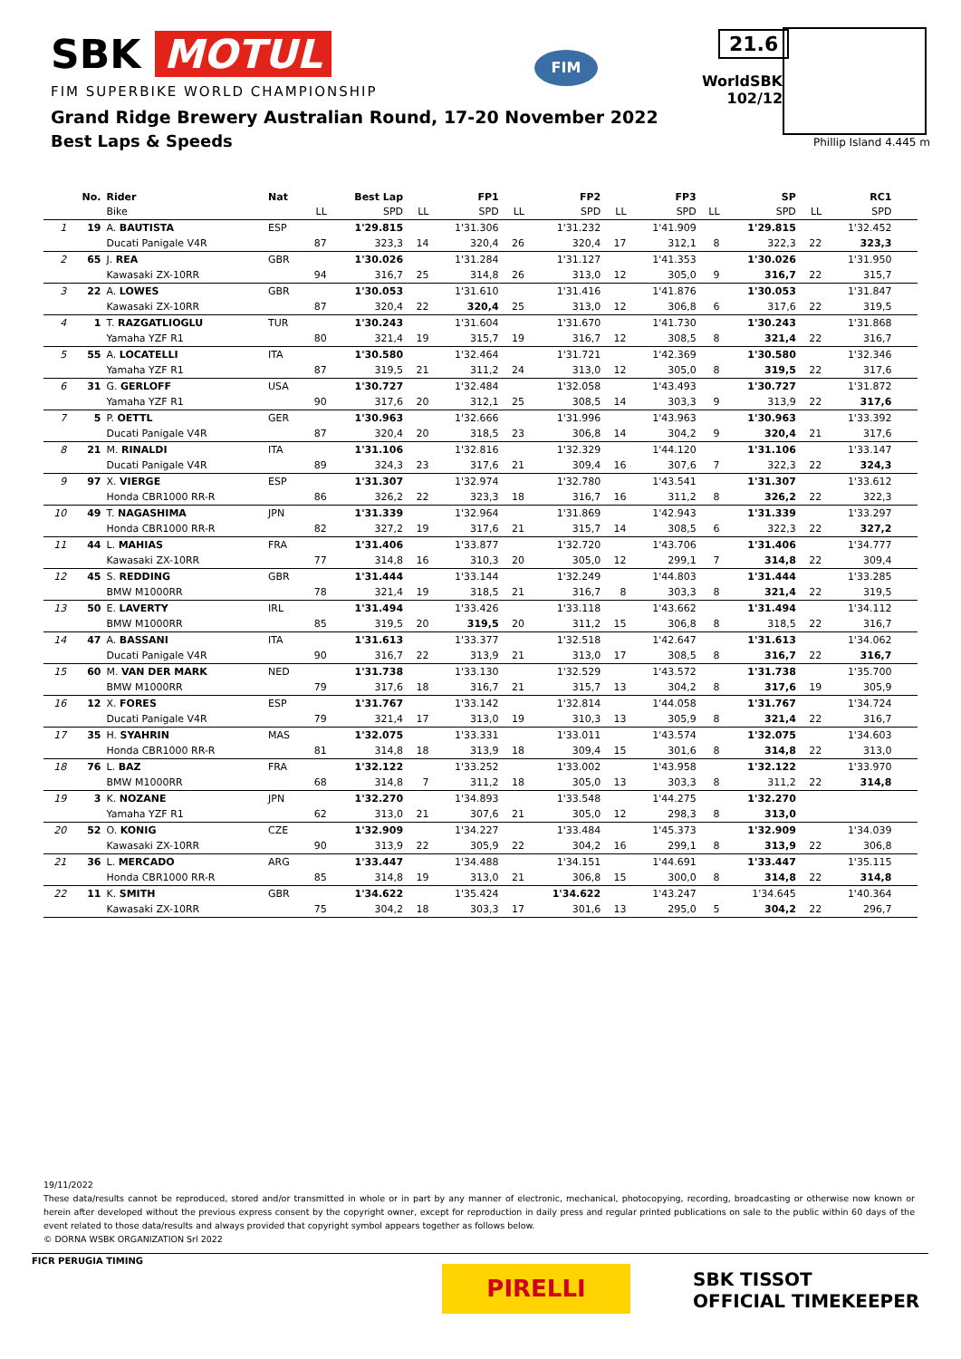SBK MOTUL
FIM SUPERBIKE WORLD CHAMPIONSHIP
FIM
21.6
WorldSBK
102/12
Phillip Island 4.445 m
Grand Ridge Brewery Australian Round, 17-20 November 2022
Best Laps & Speeds
| | No. | Rider | Nat | Best Lap | | FP1 | | FP2 | | FP3 | | SP | | RC1 | | | | |
| --- | --- | --- | --- | --- | --- | --- | --- | --- | --- | --- | --- | --- | --- | --- | --- | --- | --- | --- |
| | | Bike | | LL | SPD | LL | SPD | LL | SPD | LL | SPD | LL | SPD | LL | SPD | | | |
| 1 | 19 | A. BAUTISTA | ESP | | 1'29.815 | | 1'31.306 | | 1'31.232 | | 1'41.909 | | 1'29.815 | | 1'32.452 | | | |
| | | Ducati Panigale V4R | | 87 | 323,3 | 14 | 320,4 | 26 | 320,4 | 17 | 312,1 | 8 | 322,3 | 22 | 323,3 | | | |
| 2 | 65 | J. REA | GBR | | 1'30.026 | | 1'31.284 | | 1'31.127 | | 1'41.353 | | 1'30.026 | | 1'31.950 | | | |
| | | Kawasaki ZX-10RR | | 94 | 316,7 | 25 | 314,8 | 26 | 313,0 | 12 | 305,0 | 9 | 316,7 | 22 | 315,7 | | | |
| 3 | 22 | A. LOWES | GBR | | 1'30.053 | | 1'31.610 | | 1'31.416 | | 1'41.876 | | 1'30.053 | | 1'31.847 | | | |
| | | Kawasaki ZX-10RR | | 87 | 320,4 | 22 | 320,4 | 25 | 313,0 | 12 | 306,8 | 6 | 317,6 | 22 | 319,5 | | | |
| 4 | 1 | T. RAZGATLIOGLU | TUR | | 1'30.243 | | 1'31.604 | | 1'31.670 | | 1'41.730 | | 1'30.243 | | 1'31.868 | | | |
| | | Yamaha YZF R1 | | 80 | 321,4 | 19 | 315,7 | 19 | 316,7 | 12 | 308,5 | 8 | 321,4 | 22 | 316,7 | | | |
| 5 | 55 | A. LOCATELLI | ITA | | 1'30.580 | | 1'32.464 | | 1'31.721 | | 1'42.369 | | 1'30.580 | | 1'32.346 | | | |
| | | Yamaha YZF R1 | | 87 | 319,5 | 21 | 311,2 | 24 | 313,0 | 12 | 305,0 | 8 | 319,5 | 22 | 317,6 | | | |
| 6 | 31 | G. GERLOFF | USA | | 1'30.727 | | 1'32.484 | | 1'32.058 | | 1'43.493 | | 1'30.727 | | 1'31.872 | | | |
| | | Yamaha YZF R1 | | 90 | 317,6 | 20 | 312,1 | 25 | 308,5 | 14 | 303,3 | 9 | 313,9 | 22 | 317,6 | | | |
| 7 | 5 | P. OETTL | GER | | 1'30.963 | | 1'32.666 | | 1'31.996 | | 1'43.963 | | 1'30.963 | | 1'33.392 | | | |
| | | Ducati Panigale V4R | | 87 | 320,4 | 20 | 318,5 | 23 | 306,8 | 14 | 304,2 | 9 | 320,4 | 21 | 317,6 | | | |
| 8 | 21 | M. RINALDI | ITA | | 1'31.106 | | 1'32.816 | | 1'32.329 | | 1'44.120 | | 1'31.106 | | 1'33.147 | | | |
| | | Ducati Panigale V4R | | 89 | 324,3 | 23 | 317,6 | 21 | 309,4 | 16 | 307,6 | 7 | 322,3 | 22 | 324,3 | | | |
| 9 | 97 | X. VIERGE | ESP | | 1'31.307 | | 1'32.974 | | 1'32.780 | | 1'43.541 | | 1'31.307 | | 1'33.612 | | | |
| | | Honda CBR1000 RR-R | | 86 | 326,2 | 22 | 323,3 | 18 | 316,7 | 16 | 311,2 | 8 | 326,2 | 22 | 322,3 | | | |
| 10 | 49 | T. NAGASHIMA | JPN | | 1'31.339 | | 1'32.964 | | 1'31.869 | | 1'42.943 | | 1'31.339 | | 1'33.297 | | | |
| | | Honda CBR1000 RR-R | | 82 | 327,2 | 19 | 317,6 | 21 | 315,7 | 14 | 308,5 | 6 | 322,3 | 22 | 327,2 | | | |
| 11 | 44 | L. MAHIAS | FRA | | 1'31.406 | | 1'33.877 | | 1'32.720 | | 1'43.706 | | 1'31.406 | | 1'34.777 | | | |
| | | Kawasaki ZX-10RR | | 77 | 314,8 | 16 | 310,3 | 20 | 305,0 | 12 | 299,1 | 7 | 314,8 | 22 | 309,4 | | | |
| 12 | 45 | S. REDDING | GBR | | 1'31.444 | | 1'33.144 | | 1'32.249 | | 1'44.803 | | 1'31.444 | | 1'33.285 | | | |
| | | BMW M1000RR | | 78 | 321,4 | 19 | 318,5 | 21 | 316,7 | 8 | 303,3 | 8 | 321,4 | 22 | 319,5 | | | |
| 13 | 50 | E. LAVERTY | IRL | | 1'31.494 | | 1'33.426 | | 1'33.118 | | 1'43.662 | | 1'31.494 | | 1'34.112 | | | |
| | | BMW M1000RR | | 85 | 319,5 | 20 | 319,5 | 20 | 311,2 | 15 | 306,8 | 8 | 318,5 | 22 | 316,7 | | | |
| 14 | 47 | A. BASSANI | ITA | | 1'31.613 | | 1'33.377 | | 1'32.518 | | 1'42.647 | | 1'31.613 | | 1'34.062 | | | |
| | | Ducati Panigale V4R | | 90 | 316,7 | 22 | 313,9 | 21 | 313,0 | 17 | 308,5 | 8 | 316,7 | 22 | 316,7 | | | |
| 15 | 60 | M. VAN DER MARK | NED | | 1'31.738 | | 1'33.130 | | 1'32.529 | | 1'43.572 | | 1'31.738 | | 1'35.700 | | | |
| | | BMW M1000RR | | 79 | 317,6 | 18 | 316,7 | 21 | 315,7 | 13 | 304,2 | 8 | 317,6 | 19 | 305,9 | | | |
| 16 | 12 | X. FORES | ESP | | 1'31.767 | | 1'33.142 | | 1'32.814 | | 1'44.058 | | 1'31.767 | | 1'34.724 | | | |
| | | Ducati Panigale V4R | | 79 | 321,4 | 17 | 313,0 | 19 | 310,3 | 13 | 305,9 | 8 | 321,4 | 22 | 316,7 | | | |
| 17 | 35 | H. SYAHRIN | MAS | | 1'32.075 | | 1'33.331 | | 1'33.011 | | 1'43.574 | | 1'32.075 | | 1'34.603 | | | |
| | | Honda CBR1000 RR-R | | 81 | 314,8 | 18 | 313,9 | 18 | 309,4 | 15 | 301,6 | 8 | 314,8 | 22 | 313,0 | | | |
| 18 | 76 | L. BAZ | FRA | | 1'32.122 | | 1'33.252 | | 1'33.002 | | 1'43.958 | | 1'32.122 | | 1'33.970 | | | |
| | | BMW M1000RR | | 68 | 314,8 | 7 | 311,2 | 18 | 305,0 | 13 | 303,3 | 8 | 311,2 | 22 | 314,8 | | | |
| 19 | 3 | K. NOZANE | JPN | | 1'32.270 | | 1'34.893 | | 1'33.548 | | 1'44.275 | | 1'32.270 | | | | | |
| | | Yamaha YZF R1 | | 62 | 313,0 | 21 | 307,6 | 21 | 305,0 | 12 | 298,3 | 8 | 313,0 | | | | | |
| 20 | 52 | O. KONIG | CZE | | 1'32.909 | | 1'34.227 | | 1'33.484 | | 1'45.373 | | 1'32.909 | | 1'34.039 | | | |
| | | Kawasaki ZX-10RR | | 90 | 313,9 | 22 | 305,9 | 22 | 304,2 | 16 | 299,1 | 8 | 313,9 | 22 | 306,8 | | | |
| 21 | 36 | L. MERCADO | ARG | | 1'33.447 | | 1'34.488 | | 1'34.151 | | 1'44.691 | | 1'33.447 | | 1'35.115 | | | |
| | | Honda CBR1000 RR-R | | 85 | 314,8 | 19 | 313,0 | 21 | 306,8 | 15 | 300,0 | 8 | 314,8 | 22 | 314,8 | | | |
| 22 | 11 | K. SMITH | GBR | | 1'34.622 | | 1'35.424 | | 1'34.622 | | 1'43.247 | | 1'34.645 | | 1'40.364 | | | |
| | | Kawasaki ZX-10RR | | 75 | 304,2 | 18 | 303,3 | 17 | 301,6 | 13 | 295,0 | 5 | 304,2 | 22 | 296,7 | | | |
19/11/2022
These data/results cannot be reproduced, stored and/or transmitted in whole or in part by any manner of electronic, mechanical, photocopying, recording, broadcasting or otherwise now known or herein after developed without the previous express consent by the copyright owner, except for reproduction in daily press and regular printed publications on sale to the public within 60 days of the event related to those data/results and always provided that copyright symbol appears together as follows below.
© DORNA WSBK ORGANIZATION Srl 2022
FICR PERUGIA TIMING
PIRELLI
SBK TISSOT
OFFICIAL TIMEKEEPER